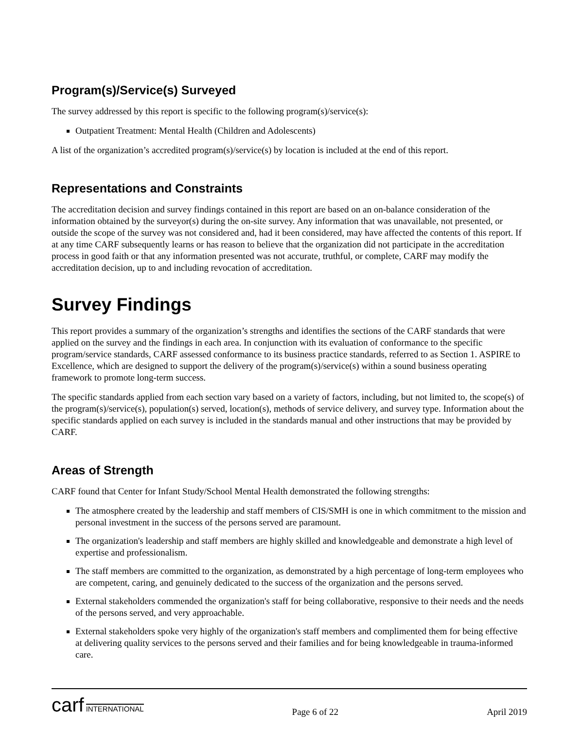Program(s)/Service(s) Surveyed
The survey addressed by this report is specific to the following program(s)/service(s):
Outpatient Treatment: Mental Health (Children and Adolescents)
A list of the organization’s accredited program(s)/service(s) by location is included at the end of this report.
Representations and Constraints
The accreditation decision and survey findings contained in this report are based on an on-balance consideration of the information obtained by the surveyor(s) during the on-site survey. Any information that was unavailable, not presented, or outside the scope of the survey was not considered and, had it been considered, may have affected the contents of this report. If at any time CARF subsequently learns or has reason to believe that the organization did not participate in the accreditation process in good faith or that any information presented was not accurate, truthful, or complete, CARF may modify the accreditation decision, up to and including revocation of accreditation.
Survey Findings
This report provides a summary of the organization’s strengths and identifies the sections of the CARF standards that were applied on the survey and the findings in each area. In conjunction with its evaluation of conformance to the specific program/service standards, CARF assessed conformance to its business practice standards, referred to as Section 1. ASPIRE to Excellence, which are designed to support the delivery of the program(s)/service(s) within a sound business operating framework to promote long-term success.
The specific standards applied from each section vary based on a variety of factors, including, but not limited to, the scope(s) of the program(s)/service(s), population(s) served, location(s), methods of service delivery, and survey type. Information about the specific standards applied on each survey is included in the standards manual and other instructions that may be provided by CARF.
Areas of Strength
CARF found that Center for Infant Study/School Mental Health demonstrated the following strengths:
The atmosphere created by the leadership and staff members of CIS/SMH is one in which commitment to the mission and personal investment in the success of the persons served are paramount.
The organization's leadership and staff members are highly skilled and knowledgeable and demonstrate a high level of expertise and professionalism.
The staff members are committed to the organization, as demonstrated by a high percentage of long-term employees who are competent, caring, and genuinely dedicated to the success of the organization and the persons served.
External stakeholders commended the organization's staff for being collaborative, responsive to their needs and the needs of the persons served, and very approachable.
External stakeholders spoke very highly of the organization's staff members and complimented them for being effective at delivering quality services to the persons served and their families and for being knowledgeable in trauma-informed care.
carf INTERNATIONAL
Page 6 of 22
April 2019